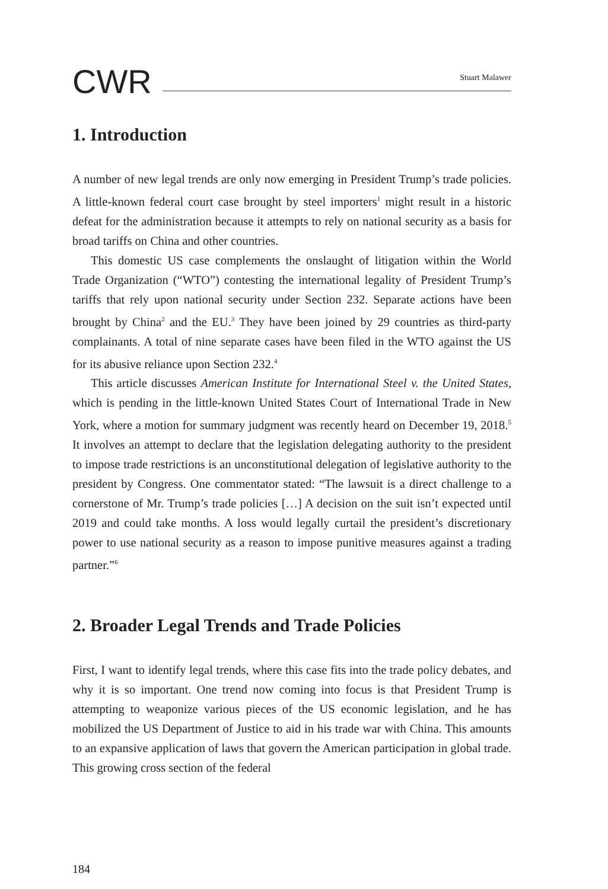CWR
Stuart Malawer
1. Introduction
A number of new legal trends are only now emerging in President Trump’s trade policies. A little-known federal court case brought by steel importers<sup>1</sup> might result in a historic defeat for the administration because it attempts to rely on national security as a basis for broad tariffs on China and other countries.
This domestic US case complements the onslaught of litigation within the World Trade Organization (“WTO”) contesting the international legality of President Trump’s tariffs that rely upon national security under Section 232. Separate actions have been brought by China<sup>2</sup> and the EU.<sup>3</sup> They have been joined by 29 countries as third-party complainants. A total of nine separate cases have been filed in the WTO against the US for its abusive reliance upon Section 232.<sup>4</sup>
This article discusses American Institute for International Steel v. the United States, which is pending in the little-known United States Court of International Trade in New York, where a motion for summary judgment was recently heard on December 19, 2018.<sup>5</sup> It involves an attempt to declare that the legislation delegating authority to the president to impose trade restrictions is an unconstitutional delegation of legislative authority to the president by Congress. One commentator stated: “The lawsuit is a direct challenge to a cornerstone of Mr. Trump’s trade policies […] A decision on the suit isn’t expected until 2019 and could take months. A loss would legally curtail the president’s discretionary power to use national security as a reason to impose punitive measures against a trading partner.”<sup>6</sup>
2. Broader Legal Trends and Trade Policies
First, I want to identify legal trends, where this case fits into the trade policy debates, and why it is so important. One trend now coming into focus is that President Trump is attempting to weaponize various pieces of the US economic legislation, and he has mobilized the US Department of Justice to aid in his trade war with China. This amounts to an expansive application of laws that govern the American participation in global trade. This growing cross section of the federal
184